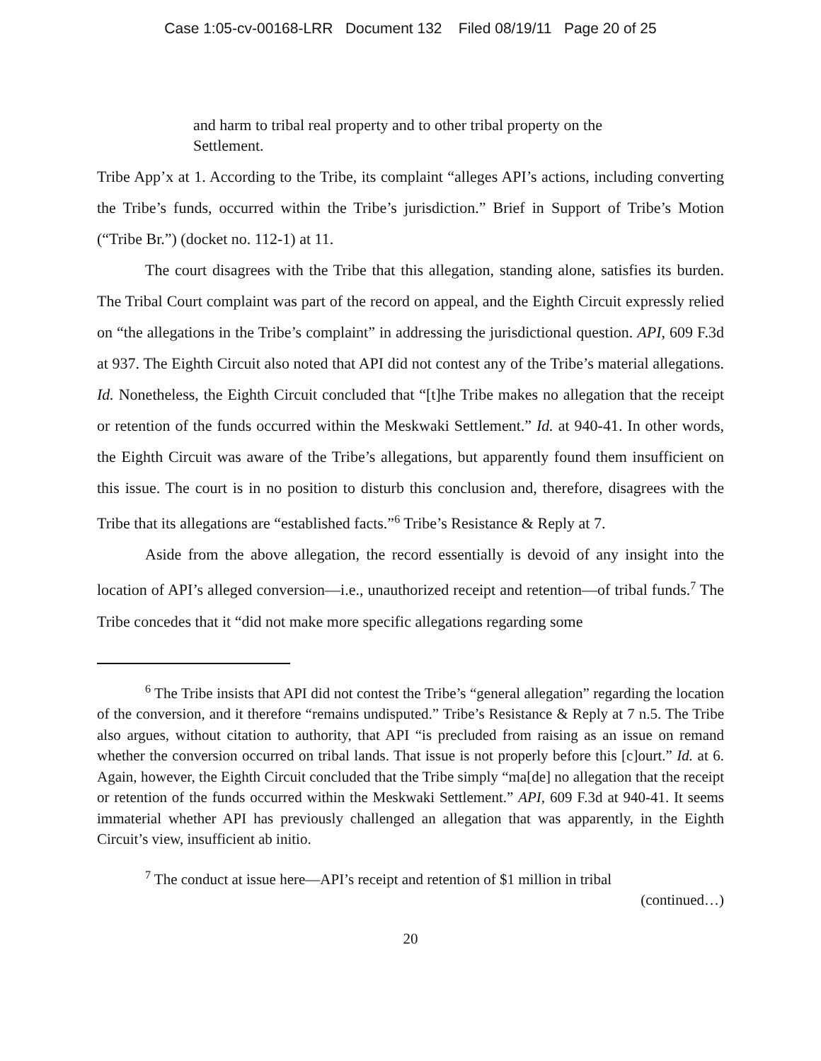Case 1:05-cv-00168-LRR Document 132 Filed 08/19/11 Page 20 of 25
and harm to tribal real property and to other tribal property on the Settlement.
Tribe App’x at 1. According to the Tribe, its complaint “alleges API’s actions, including converting the Tribe’s funds, occurred within the Tribe’s jurisdiction.” Brief in Support of Tribe’s Motion (“Tribe Br.”) (docket no. 112-1) at 11.
The court disagrees with the Tribe that this allegation, standing alone, satisfies its burden. The Tribal Court complaint was part of the record on appeal, and the Eighth Circuit expressly relied on “the allegations in the Tribe’s complaint” in addressing the jurisdictional question. API, 609 F.3d at 937. The Eighth Circuit also noted that API did not contest any of the Tribe’s material allegations. Id. Nonetheless, the Eighth Circuit concluded that “[t]he Tribe makes no allegation that the receipt or retention of the funds occurred within the Meskwaki Settlement.” Id. at 940-41. In other words, the Eighth Circuit was aware of the Tribe’s allegations, but apparently found them insufficient on this issue. The court is in no position to disturb this conclusion and, therefore, disagrees with the Tribe that its allegations are “established facts.”<sup>6</sup> Tribe’s Resistance & Reply at 7.
Aside from the above allegation, the record essentially is devoid of any insight into the location of API’s alleged conversion—i.e., unauthorized receipt and retention—of tribal funds.<sup>7</sup> The Tribe concedes that it “did not make more specific allegations regarding some
<sup>6</sup> The Tribe insists that API did not contest the Tribe’s “general allegation” regarding the location of the conversion, and it therefore “remains undisputed.” Tribe’s Resistance & Reply at 7 n.5. The Tribe also argues, without citation to authority, that API “is precluded from raising as an issue on remand whether the conversion occurred on tribal lands. That issue is not properly before this [c]ourt.” Id. at 6. Again, however, the Eighth Circuit concluded that the Tribe simply “ma[de] no allegation that the receipt or retention of the funds occurred within the Meskwaki Settlement.” API, 609 F.3d at 940-41. It seems immaterial whether API has previously challenged an allegation that was apparently, in the Eighth Circuit’s view, insufficient ab initio.
<sup>7</sup> The conduct at issue here—API’s receipt and retention of $1 million in tribal
(continued…)
20